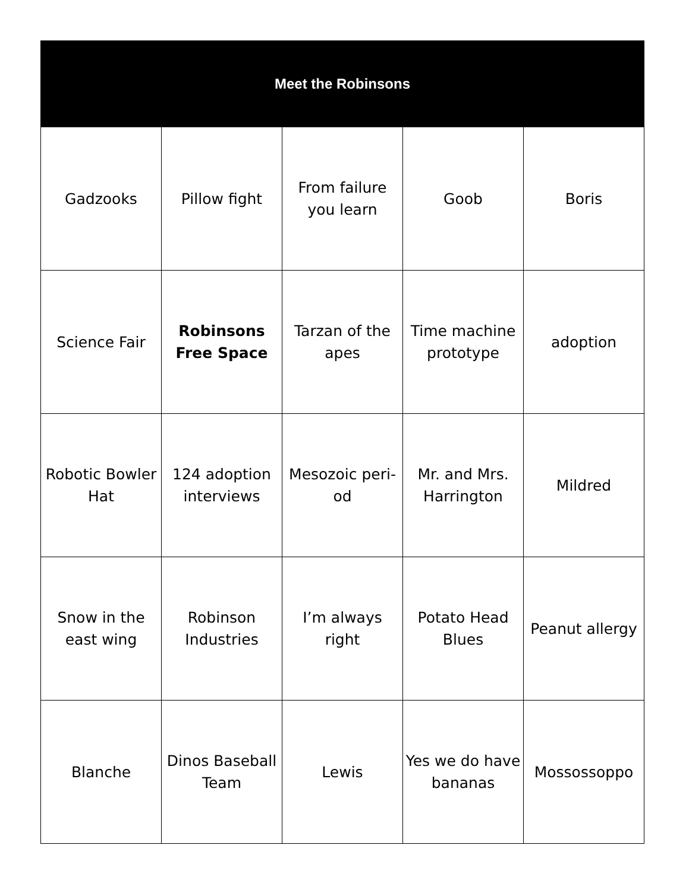| Meet the Robinsons | | | | |
| --- | --- | --- | --- | --- |
| Gadzooks | Pillow fight | From failure you learn | Goob | Boris |
| Science Fair | Robinsons Free Space | Tarzan of the apes | Time machine prototype | adoption |
| Robotic Bowler Hat | 124 adoption interviews | Mesozoic peri-od | Mr. and Mrs. Harrington | Mildred |
| Snow in the east wing | Robinson Industries | I’m always right | Potato Head Blues | Peanut allergy |
| Blanche | Dinos Baseball Team | Lewis | Yes we do have bananas | Mossossoppo |